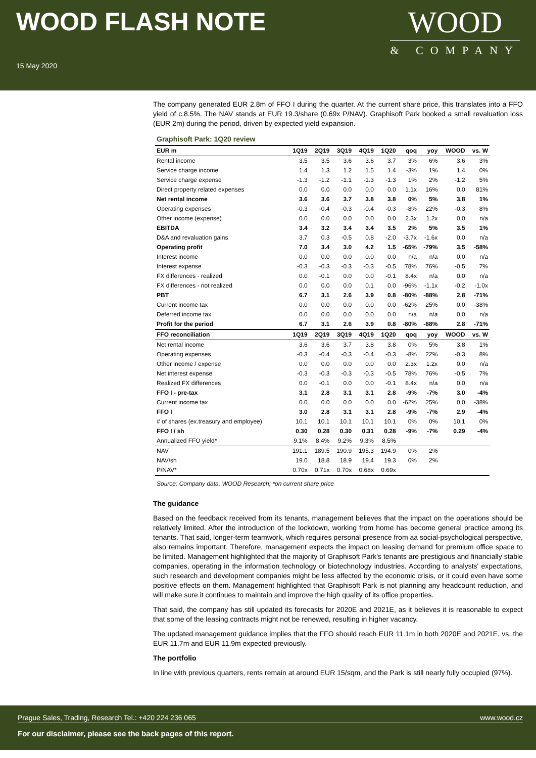WOOD FLASH NOTE
15 May 2020
WOOD
& COMPANY
The company generated EUR 2.8m of FFO I during the quarter. At the current share price, this translates into a FFO yield of c.8.5%. The NAV stands at EUR 19.3/share (0.69x P/NAV). Graphisoft Park booked a small revaluation loss (EUR 2m) during the period, driven by expected yield expansion.
Graphisoft Park: 1Q20 review
| EUR m | 1Q19 | 2Q19 | 3Q19 | 4Q19 | 1Q20 | qoq | yoy | WOOD | vs. W |
| --- | --- | --- | --- | --- | --- | --- | --- | --- | --- |
| Rental income | 3.5 | 3.5 | 3.6 | 3.6 | 3.7 | 3% | 6% | 3.6 | 3% |
| Service charge income | 1.4 | 1.3 | 1.2 | 1.5 | 1.4 | -3% | 1% | 1.4 | 0% |
| Service charge expense | -1.3 | -1.2 | -1.1 | -1.3 | -1.3 | 1% | 2% | -1.2 | 5% |
| Direct property related expenses | 0.0 | 0.0 | 0.0 | 0.0 | 0.0 | 1.1x | 16% | 0.0 | 81% |
| Net rental income | 3.6 | 3.6 | 3.7 | 3.8 | 3.8 | 0% | 5% | 3.8 | 1% |
| Operating expenses | -0.3 | -0.4 | -0.3 | -0.4 | -0.3 | -8% | 22% | -0.3 | 8% |
| Other income (expense) | 0.0 | 0.0 | 0.0 | 0.0 | 0.0 | 2.3x | 1.2x | 0.0 | n/a |
| EBITDA | 3.4 | 3.2 | 3.4 | 3.4 | 3.5 | 2% | 5% | 3.5 | 1% |
| D&A and revaluation gains | 3.7 | 0.3 | -0.5 | 0.8 | -2.0 | -3.7x | -1.6x | 0.0 | n/a |
| Operating profit | 7.0 | 3.4 | 3.0 | 4.2 | 1.5 | -65% | -79% | 3.5 | -58% |
| Interest income | 0.0 | 0.0 | 0.0 | 0.0 | 0.0 | n/a | n/a | 0.0 | n/a |
| Interest expense | -0.3 | -0.3 | -0.3 | -0.3 | -0.5 | 78% | 76% | -0.5 | 7% |
| FX differences - realized | 0.0 | -0.1 | 0.0 | 0.0 | -0.1 | 8.4x | n/a | 0.0 | n/a |
| FX differences - not realized | 0.0 | 0.0 | 0.0 | 0.1 | 0.0 | -96% | -1.1x | -0.2 | -1.0x |
| PBT | 6.7 | 3.1 | 2.6 | 3.9 | 0.8 | -80% | -88% | 2.8 | -71% |
| Current income tax | 0.0 | 0.0 | 0.0 | 0.0 | 0.0 | -62% | 25% | 0.0 | -38% |
| Deferred income tax | 0.0 | 0.0 | 0.0 | 0.0 | 0.0 | n/a | n/a | 0.0 | n/a |
| Profit for the period | 6.7 | 3.1 | 2.6 | 3.9 | 0.8 | -80% | -88% | 2.8 | -71% |
| FFO reconciliation | 1Q19 | 2Q19 | 3Q19 | 4Q19 | 1Q20 | qoq | yoy | WOOD | vs. W |
| Net rental income | 3.6 | 3.6 | 3.7 | 3.8 | 3.8 | 0% | 5% | 3.8 | 1% |
| Operating expenses | -0.3 | -0.4 | -0.3 | -0.4 | -0.3 | -8% | 22% | -0.3 | 8% |
| Other income / expense | 0.0 | 0.0 | 0.0 | 0.0 | 0.0 | 2.3x | 1.2x | 0.0 | n/a |
| Net interest expense | -0.3 | -0.3 | -0.3 | -0.3 | -0.5 | 78% | 76% | -0.5 | 7% |
| Realized FX differences | 0.0 | -0.1 | 0.0 | 0.0 | -0.1 | 8.4x | n/a | 0.0 | n/a |
| FFO I - pre-tax | 3.1 | 2.8 | 3.1 | 3.1 | 2.8 | -9% | -7% | 3.0 | -4% |
| Current income tax | 0.0 | 0.0 | 0.0 | 0.0 | 0.0 | -62% | 25% | 0.0 | -38% |
| FFO I | 3.0 | 2.8 | 3.1 | 3.1 | 2.8 | -9% | -7% | 2.9 | -4% |
| # of shares (ex.treasury and employee) | 10.1 | 10.1 | 10.1 | 10.1 | 10.1 | 0% | 0% | 10.1 | 0% |
| FFO I / sh | 0.30 | 0.28 | 0.30 | 0.31 | 0.28 | -9% | -7% | 0.29 | -4% |
| Annualized FFO yield* | 9.1% | 8.4% | 9.2% | 9.3% | 8.5% | | | | |
| NAV | 191.1 | 189.5 | 190.9 | 195.3 | 194.9 | 0% | 2% | | |
| NAV/sh | 19.0 | 18.8 | 18.9 | 19.4 | 19.3 | 0% | 2% | | |
| P/NAV* | 0.70x | 0.71x | 0.70x | 0.68x | 0.69x | | | | |
Source: Company data, WOOD Research; *on current share price
The guidance
Based on the feedback received from its tenants, management believes that the impact on the operations should be relatively limited. After the introduction of the lockdown, working from home has become general practice among its tenants. That said, longer-term teamwork, which requires personal presence from aa social-psychological perspective, also remains important. Therefore, management expects the impact on leasing demand for premium office space to be limited. Management highlighted that the majority of Graphisoft Park's tenants are prestigious and financially stable companies, operating in the information technology or biotechnology industries. According to analysts' expectations, such research and development companies might be less affected by the economic crisis, or it could even have some positive effects on them. Management highlighted that Graphisoft Park is not planning any headcount reduction, and will make sure it continues to maintain and improve the high quality of its office properties.
That said, the company has still updated its forecasts for 2020E and 2021E, as it believes it is reasonable to expect that some of the leasing contracts might not be renewed, resulting in higher vacancy.
The updated management guidance implies that the FFO should reach EUR 11.1m in both 2020E and 2021E, vs. the EUR 11.7m and EUR 11.9m expected previously.
The portfolio
In line with previous quarters, rents remain at around EUR 15/sqm, and the Park is still nearly fully occupied (97%).
Prague Sales, Trading, Research Tel.: +420 224 236 065 www.wood.cz
For our disclaimer, please see the back pages of this report.